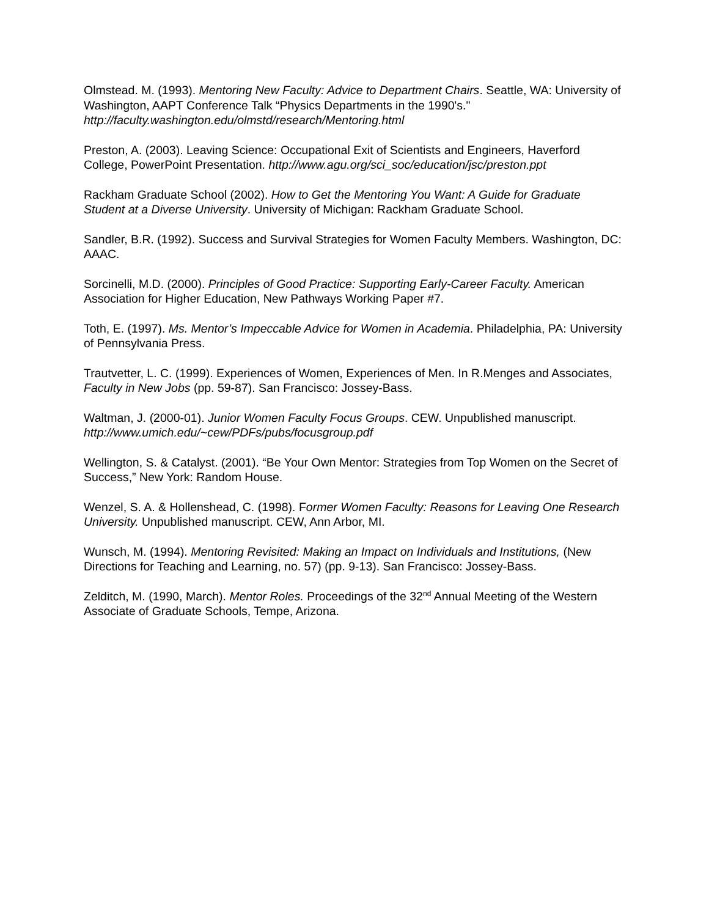Olmstead. M. (1993). Mentoring New Faculty: Advice to Department Chairs. Seattle, WA: University of Washington, AAPT Conference Talk “Physics Departments in the 1990's."
http://faculty.washington.edu/olmstd/research/Mentoring.html
Preston, A. (2003). Leaving Science: Occupational Exit of Scientists and Engineers, Haverford College, PowerPoint Presentation. http://www.agu.org/sci_soc/education/jsc/preston.ppt
Rackham Graduate School (2002). How to Get the Mentoring You Want: A Guide for Graduate Student at a Diverse University. University of Michigan: Rackham Graduate School.
Sandler, B.R. (1992). Success and Survival Strategies for Women Faculty Members. Washington, DC: AAAC.
Sorcinelli, M.D. (2000). Principles of Good Practice: Supporting Early-Career Faculty. American Association for Higher Education, New Pathways Working Paper #7.
Toth, E. (1997). Ms. Mentor’s Impeccable Advice for Women in Academia. Philadelphia, PA: University of Pennsylvania Press.
Trautvetter, L. C. (1999). Experiences of Women, Experiences of Men. In R.Menges and Associates, Faculty in New Jobs (pp. 59-87). San Francisco: Jossey-Bass.
Waltman, J. (2000-01). Junior Women Faculty Focus Groups. CEW. Unpublished manuscript.
http://www.umich.edu/~cew/PDFs/pubs/focusgroup.pdf
Wellington, S. & Catalyst. (2001). “Be Your Own Mentor: Strategies from Top Women on the Secret of Success,” New York: Random House.
Wenzel, S. A. & Hollenshead, C. (1998). Former Women Faculty: Reasons for Leaving One Research University. Unpublished manuscript. CEW, Ann Arbor, MI.
Wunsch, M. (1994). Mentoring Revisited: Making an Impact on Individuals and Institutions, (New Directions for Teaching and Learning, no. 57) (pp. 9-13). San Francisco: Jossey-Bass.
Zelditch, M. (1990, March). Mentor Roles. Proceedings of the 32<sup>nd</sup> Annual Meeting of the Western Associate of Graduate Schools, Tempe, Arizona.